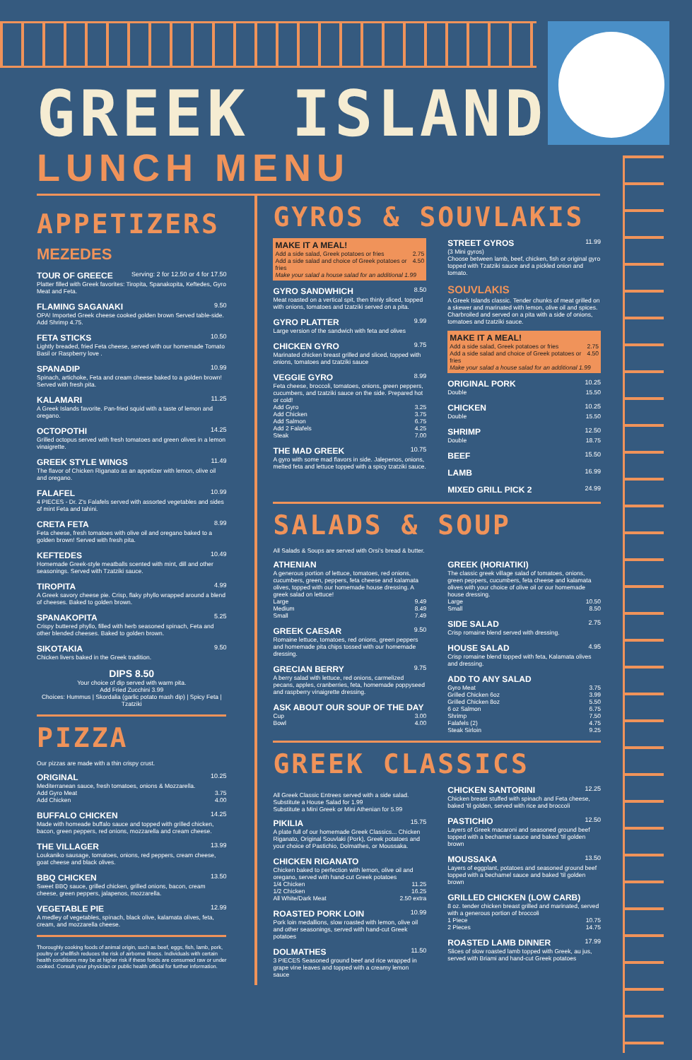GREEK ISLANDS
LUNCH MENU
APPETIZERS
MEZEDES
TOUR OF GREECE Serving: 2 for 12.50 or 4 for 17.50
Platter filled with Greek favorites: Tiropita, Spanakopita, Keftedes, Gyro Meat and Feta.
FLAMING SAGANAKI 9.50
OPA! Imported Greek cheese cooked golden brown Served table-side. Add Shrimp 4.75.
FETA STICKS 10.50
Lightly breaded, fried Feta cheese, served with our homemade Tomato Basil or Raspberry love .
SPANADIP 10.99
Spinach, artichoke, Feta and cream cheese baked to a golden brown! Served with fresh pita.
KALAMARI 11.25
A Greek Islands favorite. Pan-fried squid with a taste of lemon and oregano.
OCTOPOTHI 14.25
Grilled octopus served with fresh tomatoes and green olives in a lemon vinaigrette.
GREEK STYLE WINGS 11.49
The flavor of Chicken Riganato as an appetizer with lemon, olive oil and oregano.
FALAFEL 10.99
4 PIECES - Dr. Z's Falafels served with assorted vegetables and sides of mint Feta and tahini.
CRETA FETA 8.99
Feta cheese, fresh tomatoes with olive oil and oregano baked to a golden brown! Served with fresh pita.
KEFTEDES 10.49
Homemade Greek-style meatballs scented with mint, dill and other seasonings. Served with Tzatziki sauce.
TIROPITA 4.99
A Greek savory cheese pie. Crisp, flaky phyllo wrapped around a blend of cheeses. Baked to golden brown.
SPANAKOPITA 5.25
Crispy buttered phyllo, filled with herb seasoned spinach, Feta and other blended cheeses. Baked to golden brown.
SIKOTAKIA 9.50
Chicken livers baked in the Greek tradition.
DIPS 8.50
Your choice of dip served with warm pita.
Add Fried Zucchini 3.99
Choices: Hummus | Skordalia (garlic potato mash dip) | Spicy Feta | Tzatziki
PIZZA
Our pizzas are made with a thin crispy crust.
ORIGINAL 10.25
Mediterranean sauce, fresh tomatoes, onions & Mozzarella.
Add Gyro Meat 3.75
Add Chicken 4.00
BUFFALO CHICKEN 14.25
Made with homeade buffalo sauce and topped with grilled chicken, bacon, green peppers, red onions, mozzarella and cream cheese.
THE VILLAGER 13.99
Loukaniko sausage, tomatoes, onions, red peppers, cream cheese, goat cheese and black olives.
BBQ CHICKEN 13.50
Sweet BBQ sauce, grilled chicken, grilled onions, bacon, cream cheese, green peppers, jalapenos, mozzarella.
VEGETABLE PIE 12.99
A medley of vegetables, spinach, black olive, kalamata olives, feta, cream, and mozzarella cheese.
Thoroughly cooking foods of animal origin, such as beef, eggs, fish, lamb, pork, poultry or shellfish reduces the risk of airborne illness. Individuals with certain health conditions may be at higher risk if these foods are consumed raw or under cooked. Consult your physician or public health official for further information.
GYROS & SOUVLAKIS
MAKE IT A MEAL!
Add a side salad, Greek potatoes or fries 2.75
Add a side salad and choice of Greek potatoes or fries 4.50
Make your salad a house salad for an additional 1.99
GYRO SANDWHICH 8.50
Meat roasted on a vertical spit, then thinly sliced, topped with onions, tomatoes and tzatziki served on a pita.
GYRO PLATTER 9.99
Large version of the sandwich with feta and olives
CHICKEN GYRO 9.75
Marinated chicken breast grilled and sliced, topped with onions, tomatoes and tzatziki sauce
VEGGIE GYRO 8.99
Feta cheese, broccoli, tomatoes, onions, green peppers, cucumbers, and tzatziki sauce on the side. Prepared hot or cold!
Add Gyro 3.25
Add Chicken 3.75
Add Salmon 6.75
Add 2 Falafels 4.25
Steak 7.00
THE MAD GREEK 10.75
A gyro with some mad flavors in side. Jalepenos, onions, melted feta and lettuce topped with a spicy tzatziki sauce.
STREET GYROS 11.99
(3 Mini gyros)
Choose between lamb, beef, chicken, fish or original gyro topped with Tzatziki sauce and a pickled onion and tomato.
SOUVLAKIS
A Greek Islands classic. Tender chunks of meat grilled on a skewer and marinated with lemon, olive oil and spices. Charbroiled and served on a pita with a side of onions, tomatoes and tzatziki sauce.
MAKE IT A MEAL!
Add a side salad, Greek potatoes or fries 2.75
Add a side salad and choice of Greek potatoes or fries 4.50
Make your salad a house salad for an additional 1.99
ORIGINAL PORK 10.25
Double 15.50
CHICKEN 10.25
Double 15.50
SHRIMP 12.50
Double 18.75
BEEF 15.50
LAMB 16.99
MIXED GRILL PICK 2 24.99
SALADS & SOUP
All Salads & Soups are served with Orsi's bread & butter.
ATHENIAN
A generous portion of lettuce, tomatoes, red onions, cucumbers, green, peppers, feta cheese and kalamata olives, topped with our homemade house dressing. A greek salad on lettuce!
Large 9.49
Medium 8.49
Small 7.49
GREEK CAESAR 9.50
Romaine lettuce, tomatoes, red onions, green peppers and homemade pita chips tossed with our homemade dressing.
GRECIAN BERRY 9.75
A berry salad with lettuce, red onions, carmelized pecans, apples, cranberries, feta, homemade poppyseed and raspberry vinaigrette dressing.
ASK ABOUT OUR SOUP OF THE DAY
Cup 3.00
Bowl 4.00
GREEK (HORIATIKI)
The classic greek village salad of tomatoes, onions, green peppers, cucumbers, feta cheese and kalamata olives with your choice of olive oil or our homemade house dressing.
Large 10.50
Small 8.50
SIDE SALAD 2.75
Crisp romaine blend served with dressing.
HOUSE SALAD 4.95
Crisp romaine blend topped with feta, Kalamata olives and dressing.
ADD TO ANY SALAD
Gyro Meat 3.75
Grilled Chicken 6oz 3.99
Grilled Chicken 8oz 5.50
6 oz Salmon 6.75
Shrimp 7.50
Falafels (2) 4.75
Steak Sirloin 9.25
GREEK CLASSICS
All Greek Classic Entrees served with a side salad.
Substitute a House Salad for 1.99
Substitute a Mini Greek or Mini Athenian for 5.99
PIKILIA 15.75
A plate full of our homemade Greek Classics... Chicken Riganato, Original Souvlaki (Pork), Greek potatoes and your choice of Pastichio, Dolmathes, or Moussaka.
CHICKEN RIGANATO
Chicken baked to perfection with lemon, olive oil and oregano, served with hand-cut Greek potatoes
1/4 Chicken 11.25
1/2 Chicken 16.25
All White/Dark Meat 2.50 extra
ROASTED PORK LOIN 10.99
Pork loin medallions, slow roasted with lemon, olive oil and other seasonings, served with hand-cut Greek potatoes
DOLMATHES 11.50
3 PIECES Seasoned ground beef and rice wrapped in grape vine leaves and topped with a creamy lemon sauce
CHICKEN SANTORINI 12.25
Chicken breast stuffed with spinach and Feta cheese, baked 'til golden, served with rice and broccoli
PASTICHIO 12.50
Layers of Greek macaroni and seasoned ground beef topped with a bechamel sauce and baked 'til golden brown
MOUSSAKA 13.50
Layers of eggplant, potatoes and seasoned ground beef topped with a bechamel sauce and baked 'til golden brown
GRILLED CHICKEN (LOW CARB)
8 oz. tender chicken breast grilled and marinated, served with a generous portion of broccoli
1 Piece 10.75
2 Pieces 14.75
ROASTED LAMB DINNER 17.99
Slices of slow roasted lamb topped with Greek, au jus, served with Briami and hand-cut Greek potatoes